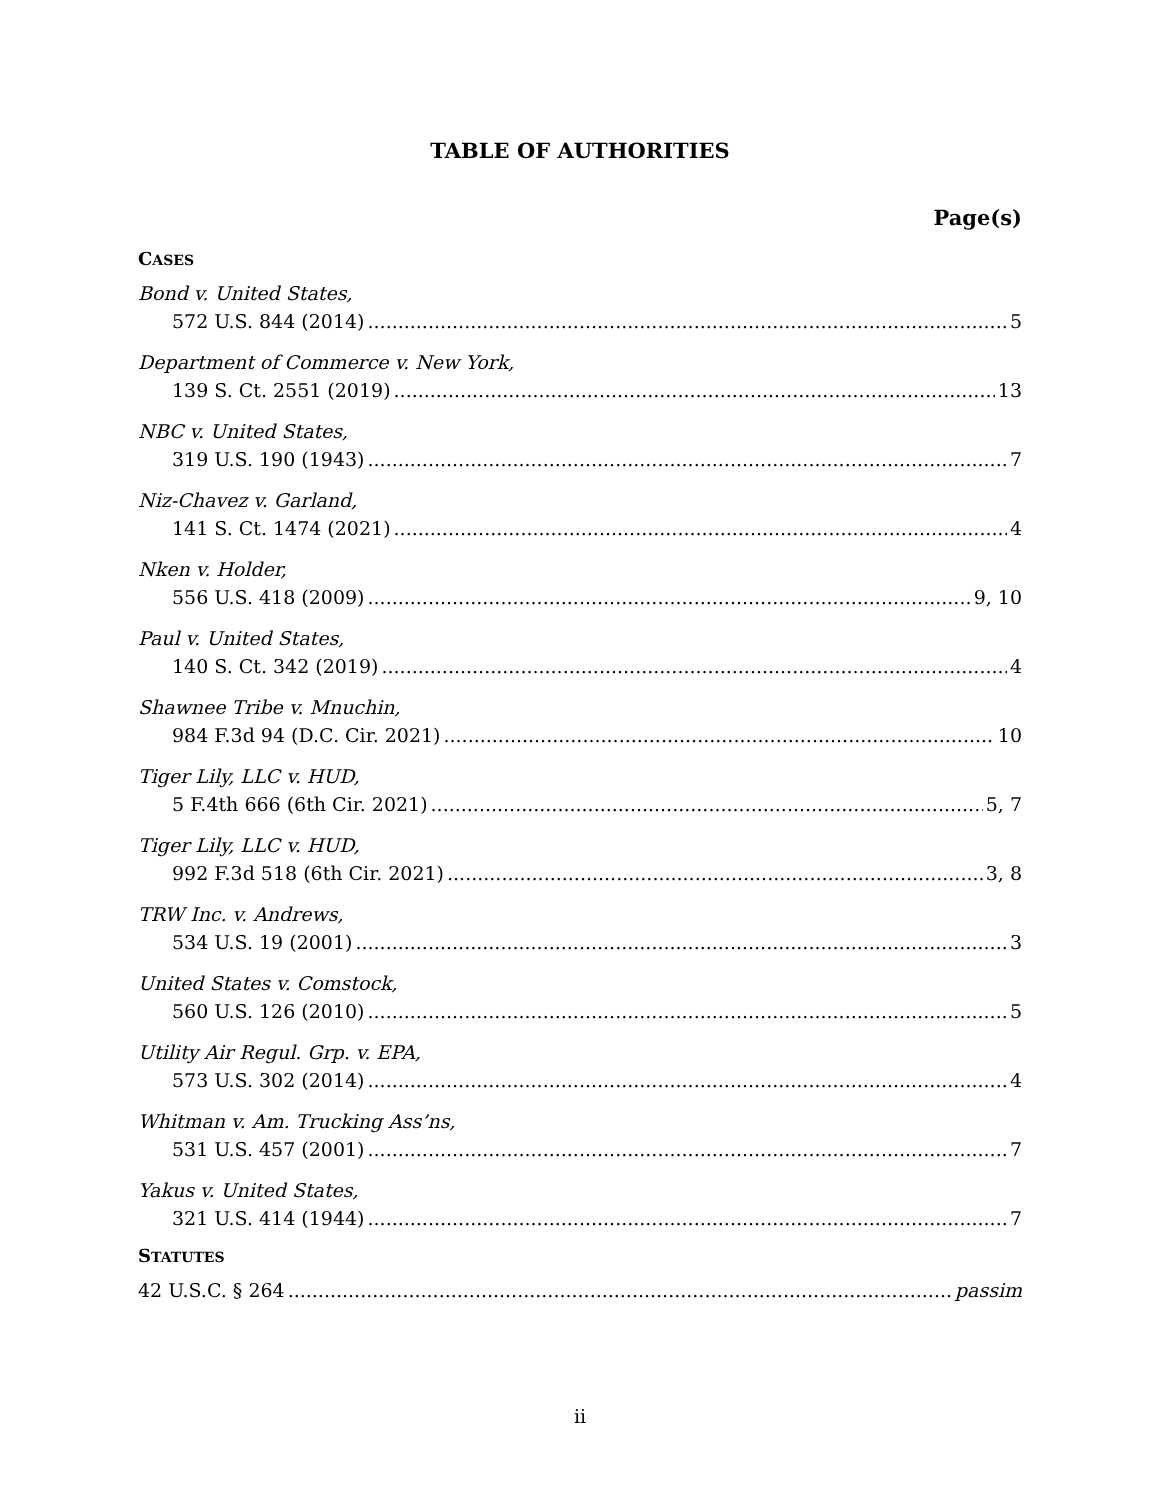TABLE OF AUTHORITIES
Page(s)
CASES
Bond v. United States,
572 U.S. 844 (2014) 5
Department of Commerce v. New York,
139 S. Ct. 2551 (2019) 13
NBC v. United States,
319 U.S. 190 (1943) 7
Niz-Chavez v. Garland,
141 S. Ct. 1474 (2021) 4
Nken v. Holder,
556 U.S. 418 (2009) 9, 10
Paul v. United States,
140 S. Ct. 342 (2019) 4
Shawnee Tribe v. Mnuchin,
984 F.3d 94 (D.C. Cir. 2021) 10
Tiger Lily, LLC v. HUD,
5 F.4th 666 (6th Cir. 2021) 5, 7
Tiger Lily, LLC v. HUD,
992 F.3d 518 (6th Cir. 2021) 3, 8
TRW Inc. v. Andrews,
534 U.S. 19 (2001) 3
United States v. Comstock,
560 U.S. 126 (2010) 5
Utility Air Regul. Grp. v. EPA,
573 U.S. 302 (2014) 4
Whitman v. Am. Trucking Ass’ns,
531 U.S. 457 (2001) 7
Yakus v. United States,
321 U.S. 414 (1944) 7
STATUTES
42 U.S.C. § 264 passim
ii